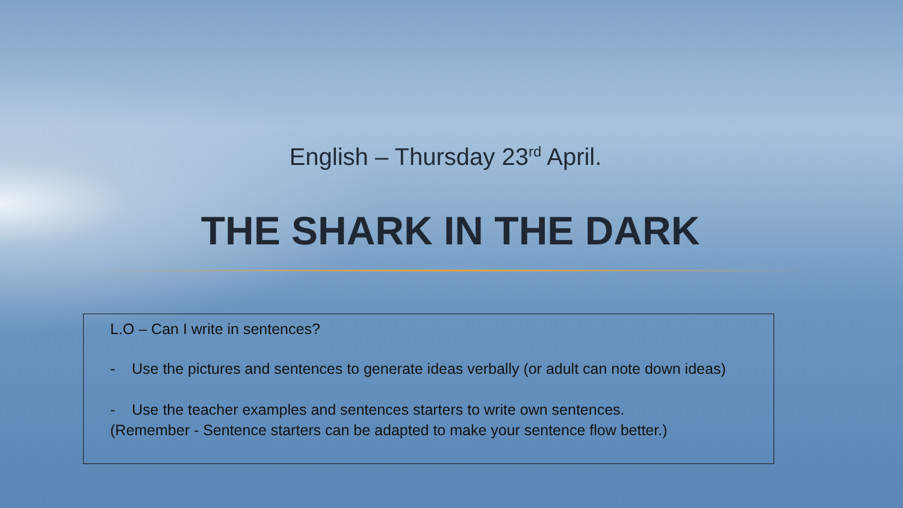English – Thursday 23<sup>rd</sup> April.
THE SHARK IN THE DARK
L.O – Can I write in sentences?
- Use the pictures and sentences to generate ideas verbally (or adult can note down ideas)
- Use the teacher examples and sentences starters to write own sentences.
(Remember - Sentence starters can be adapted to make your sentence flow better.)